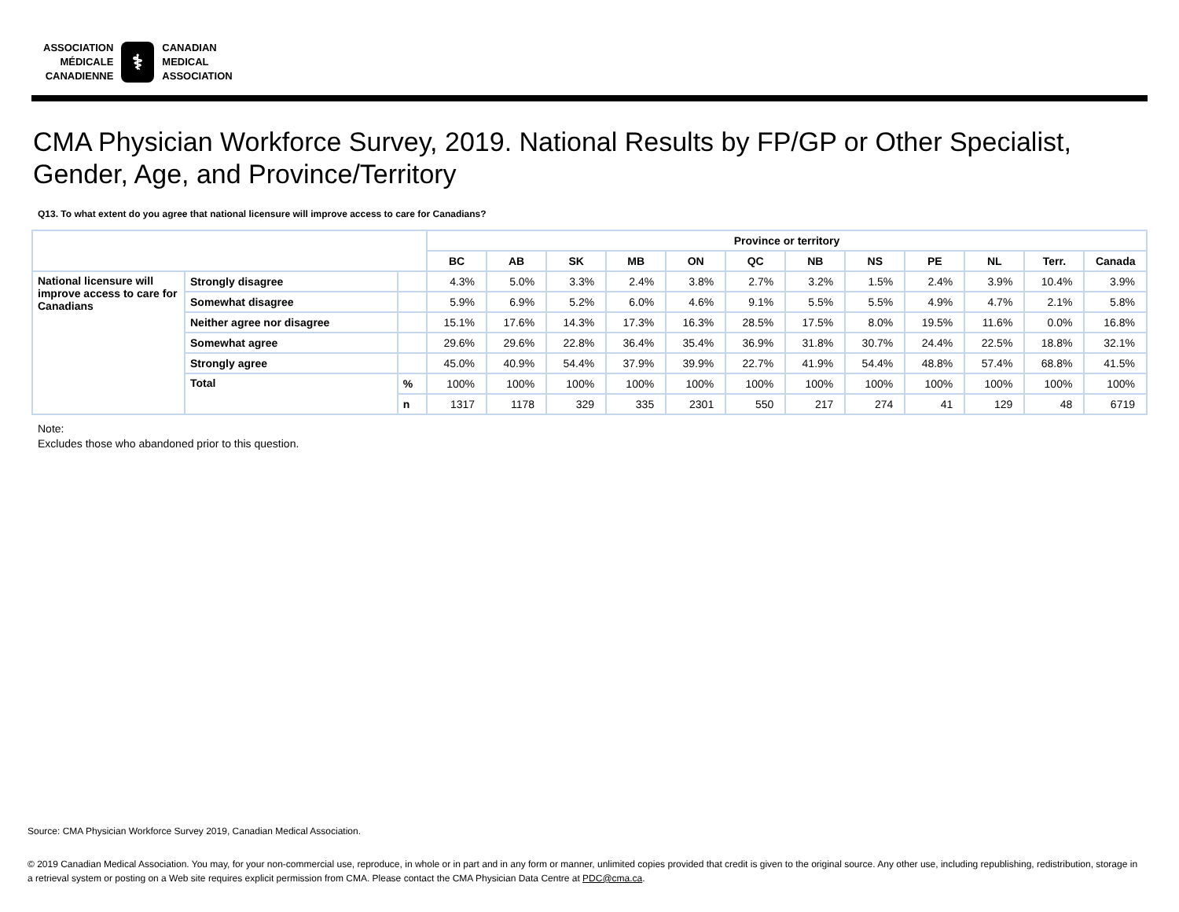ASSOCIATION
MÉDICALE
CANADIENNE
⚕
CANADIAN
MEDICAL
ASSOCIATION
CMA Physician Workforce Survey, 2019. National Results by FP/GP or Other Specialist,
Gender, Age, and Province/Territory
Q13. To what extent do you agree that national licensure will improve access to care for Canadians?
| | | | Province or territory | | | | | | | | | | | |
| --- | --- | --- | --- | --- | --- | --- | --- | --- | --- | --- | --- | --- | --- | --- |
| | | | BC | AB | SK | MB | ON | QC | NB | NS | PE | NL | Terr. | Canada |
| National licensure will improve access to care for Canadians | Strongly disagree | | 4.3% | 5.0% | 3.3% | 2.4% | 3.8% | 2.7% | 3.2% | 1.5% | 2.4% | 3.9% | 10.4% | 3.9% |
| | Somewhat disagree | | 5.9% | 6.9% | 5.2% | 6.0% | 4.6% | 9.1% | 5.5% | 5.5% | 4.9% | 4.7% | 2.1% | 5.8% |
| | Neither agree nor disagree | | 15.1% | 17.6% | 14.3% | 17.3% | 16.3% | 28.5% | 17.5% | 8.0% | 19.5% | 11.6% | 0.0% | 16.8% |
| | Somewhat agree | | 29.6% | 29.6% | 22.8% | 36.4% | 35.4% | 36.9% | 31.8% | 30.7% | 24.4% | 22.5% | 18.8% | 32.1% |
| | Strongly agree | | 45.0% | 40.9% | 54.4% | 37.9% | 39.9% | 22.7% | 41.9% | 54.4% | 48.8% | 57.4% | 68.8% | 41.5% |
| | Total | % | 100% | 100% | 100% | 100% | 100% | 100% | 100% | 100% | 100% | 100% | 100% | 100% |
| | | n | 1317 | 1178 | 329 | 335 | 2301 | 550 | 217 | 274 | 41 | 129 | 48 | 6719 |
Note:
Excludes those who abandoned prior to this question.
Source: CMA Physician Workforce Survey 2019, Canadian Medical Association.
© 2019 Canadian Medical Association. You may, for your non-commercial use, reproduce, in whole or in part and in any form or manner, unlimited copies provided that credit is given to the original source. Any other use, including republishing, redistribution, storage in a retrieval system or posting on a Web site requires explicit permission from CMA. Please contact the CMA Physician Data Centre at PDC@cma.ca.